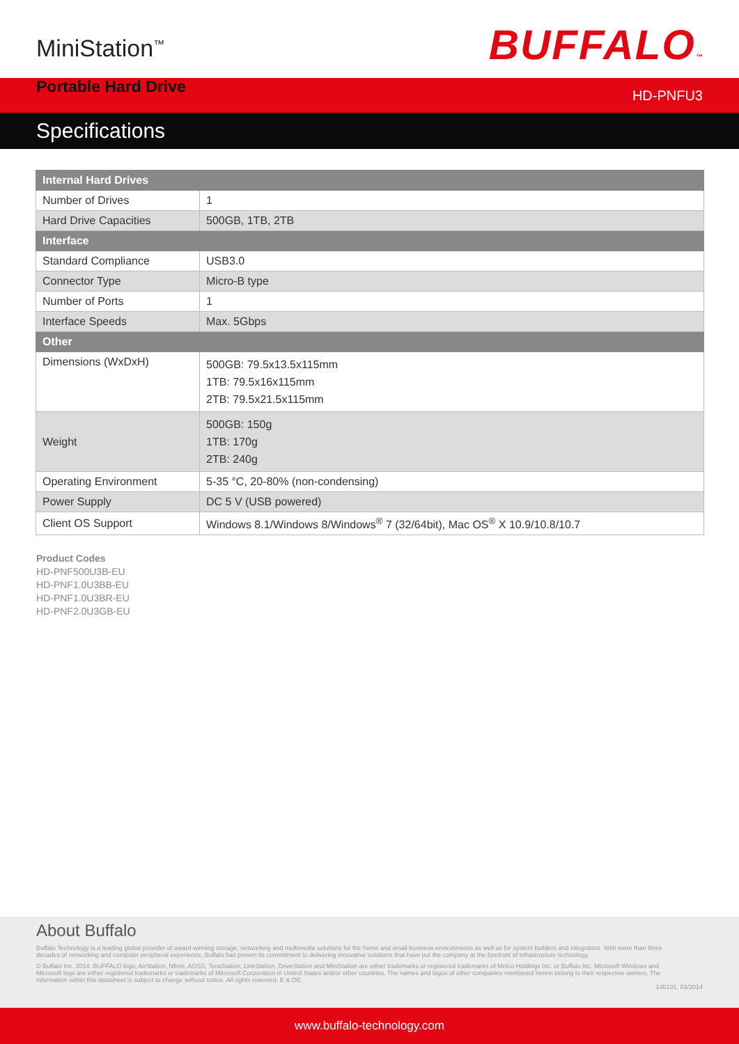MiniStation<sup>™</sup>
Portable Hard Drive
BUFFALO™
HD-PNFU3
Specifications
| Internal Hard Drives | |
| --- | --- |
| Number of Drives | 1 |
| Hard Drive Capacities | 500GB, 1TB, 2TB |
| Interface | |
| Standard Compliance | USB3.0 |
| Connector Type | Micro-B type |
| Number of Ports | 1 |
| Interface Speeds | Max. 5Gbps |
| Other | |
| Dimensions (WxDxH) | 500GB: 79.5x13.5x115mm 1TB: 79.5x16x115mm 2TB: 79.5x21.5x115mm |
| Weight | 500GB: 150g 1TB: 170g 2TB: 240g |
| Operating Environment | 5-35 °C, 20-80% (non-condensing) |
| Power Supply | DC 5 V (USB powered) |
| Client OS Support | Windows 8.1/Windows 8/Windows<sup>®</sup> 7 (32/64bit), Mac OS<sup>®</sup> X 10.9/10.8/10.7 |
Product Codes
HD-PNF500U3B-EU
HD-PNF1.0U3BB-EU
HD-PNF1.0U3BR-EU
HD-PNF2.0U3GB-EU
About Buffalo
Buffalo Technology is a leading global provider of award-winning storage, networking and multimedia solutions for the home and small business environments as well as for system builders and integrators. With more than three decades of networking and computer peripheral experience, Buffalo has proven its commitment to delivering innovative solutions that have put the company at the forefront of infrastructure technology.
© Buffalo Inc. 2014. BUFFALO logo, AirStation, Nfiniti, AOSS, TeraStation, LinkStation, DriveStation and MiniStation are either trademarks or registered trademarks of Melco Holdings Inc. or Buffalo Inc. Microsoft Windows and Microsoft logo are either registered trademarks or trademarks of Microsoft Corporation in United States and/or other countries. The names and logos of other companies mentioned herein belong to their respective owners. The information within this datasheet is subject to change without notice. All rights reserved. E & OE.
140131, 03/2014
www.buffalo-technology.com